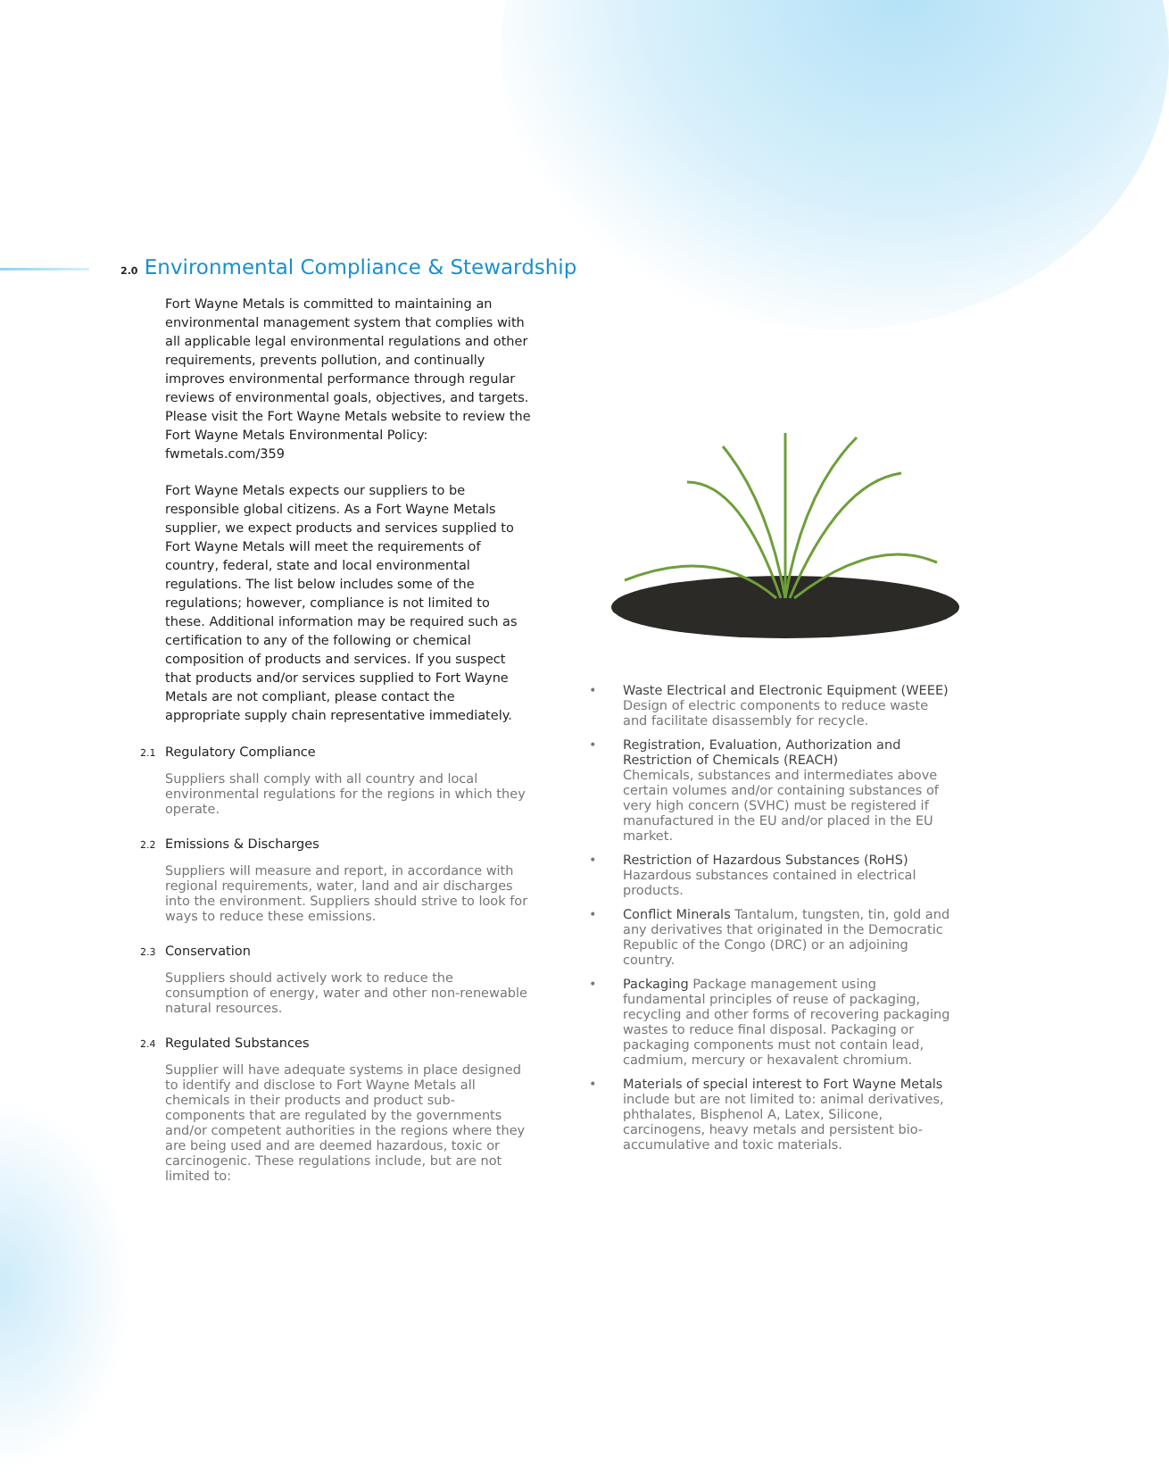2.0 Environmental Compliance & Stewardship
Fort Wayne Metals is committed to maintaining an environmental management system that complies with all applicable legal environmental regulations and other requirements, prevents pollution, and continually improves environmental performance through regular reviews of environmental goals, objectives, and targets. Please visit the Fort Wayne Metals website to review the Fort Wayne Metals Environmental Policy: fwmetals.com/359
Fort Wayne Metals expects our suppliers to be responsible global citizens. As a Fort Wayne Metals supplier, we expect products and services supplied to Fort Wayne Metals will meet the requirements of country, federal, state and local environmental regulations. The list below includes some of the regulations; however, compliance is not limited to these. Additional information may be required such as certification to any of the following or chemical composition of products and services. If you suspect that products and/or services supplied to Fort Wayne Metals are not compliant, please contact the appropriate supply chain representative immediately.
2.1 Regulatory Compliance
Suppliers shall comply with all country and local environmental regulations for the regions in which they operate.
2.2 Emissions & Discharges
Suppliers will measure and report, in accordance with regional requirements, water, land and air discharges into the environment. Suppliers should strive to look for ways to reduce these emissions.
2.3 Conservation
Suppliers should actively work to reduce the consumption of energy, water and other non-renewable natural resources.
2.4 Regulated Substances
Supplier will have adequate systems in place designed to identify and disclose to Fort Wayne Metals all chemicals in their products and product sub-components that are regulated by the governments and/or competent authorities in the regions where they are being used and are deemed hazardous, toxic or carcinogenic. These regulations include, but are not limited to:
• Waste Electrical and Electronic Equipment (WEEE) Design of electric components to reduce waste and facilitate disassembly for recycle.
• Registration, Evaluation, Authorization and Restriction of Chemicals (REACH)
Chemicals, substances and intermediates above certain volumes and/or containing substances of very high concern (SVHC) must be registered if manufactured in the EU and/or placed in the EU market.
• Restriction of Hazardous Substances (RoHS)
Hazardous substances contained in electrical products.
• Conflict Minerals Tantalum, tungsten, tin, gold and any derivatives that originated in the Democratic Republic of the Congo (DRC) or an adjoining country.
• Packaging Package management using fundamental principles of reuse of packaging, recycling and other forms of recovering packaging wastes to reduce final disposal. Packaging or packaging components must not contain lead, cadmium, mercury or hexavalent chromium.
• Materials of special interest to Fort Wayne Metals include but are not limited to: animal derivatives, phthalates, Bisphenol A, Latex, Silicone, carcinogens, heavy metals and persistent bio-accumulative and toxic materials.